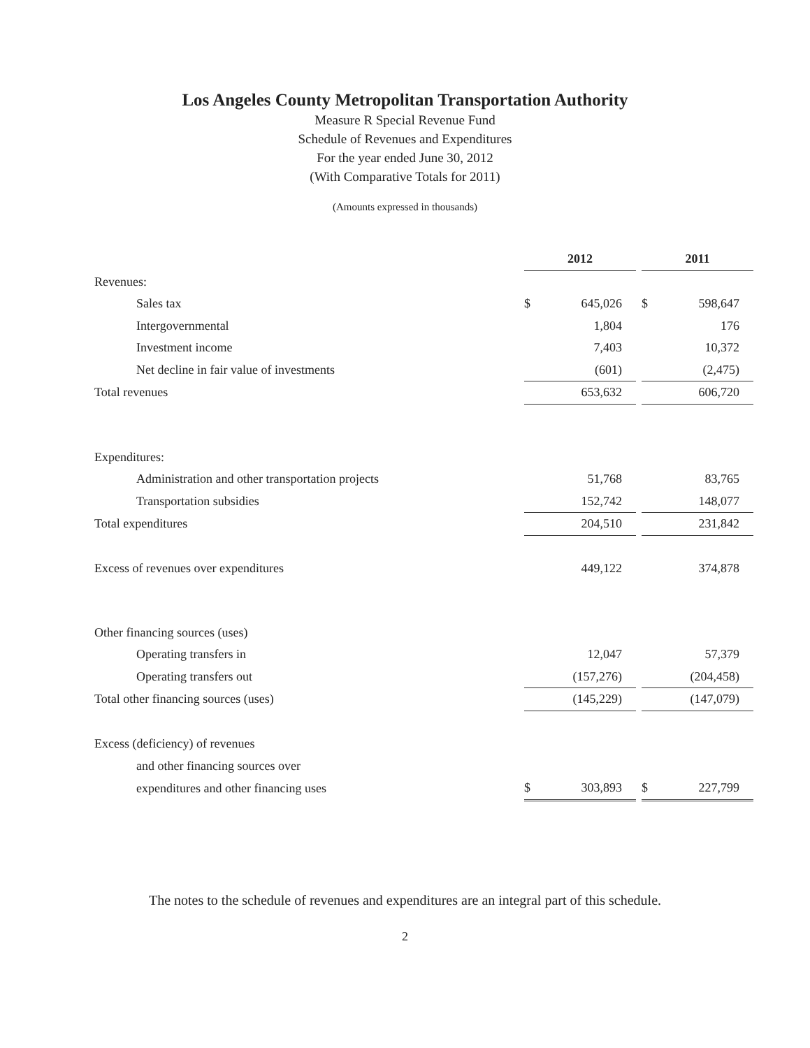Los Angeles County Metropolitan Transportation Authority
Measure R Special Revenue Fund
Schedule of Revenues and Expenditures
For the year ended June 30, 2012
(With Comparative Totals for 2011)
(Amounts expressed in thousands)
| | 2012 | | | 2011 | |
| Revenues: | | | | | |
| Sales tax | $ | 645,026 | | $ | 598,647 |
| Intergovernmental | | 1,804 | | | 176 |
| Investment income | | 7,403 | | | 10,372 |
| Net decline in fair value of investments | | (601) | | | (2,475) |
| Total revenues | | 653,632 | | | 606,720 |
| Expenditures: | | | | | |
| Administration and other transportation projects | | 51,768 | | | 83,765 |
| Transportation subsidies | | 152,742 | | | 148,077 |
| Total expenditures | | 204,510 | | | 231,842 |
| Excess of revenues over expenditures | | 449,122 | | | 374,878 |
| Other financing sources (uses) | | | | | |
| Operating transfers in | | 12,047 | | | 57,379 |
| Operating transfers out | | (157,276) | | | (204,458) |
| Total other financing sources (uses) | | (145,229) | | | (147,079) |
| Excess (deficiency) of revenues | | | | | |
| and other financing sources over | | | | | |
| expenditures and other financing uses | $ | 303,893 | | $ | 227,799 |
The notes to the schedule of revenues and expenditures are an integral part of this schedule.
2